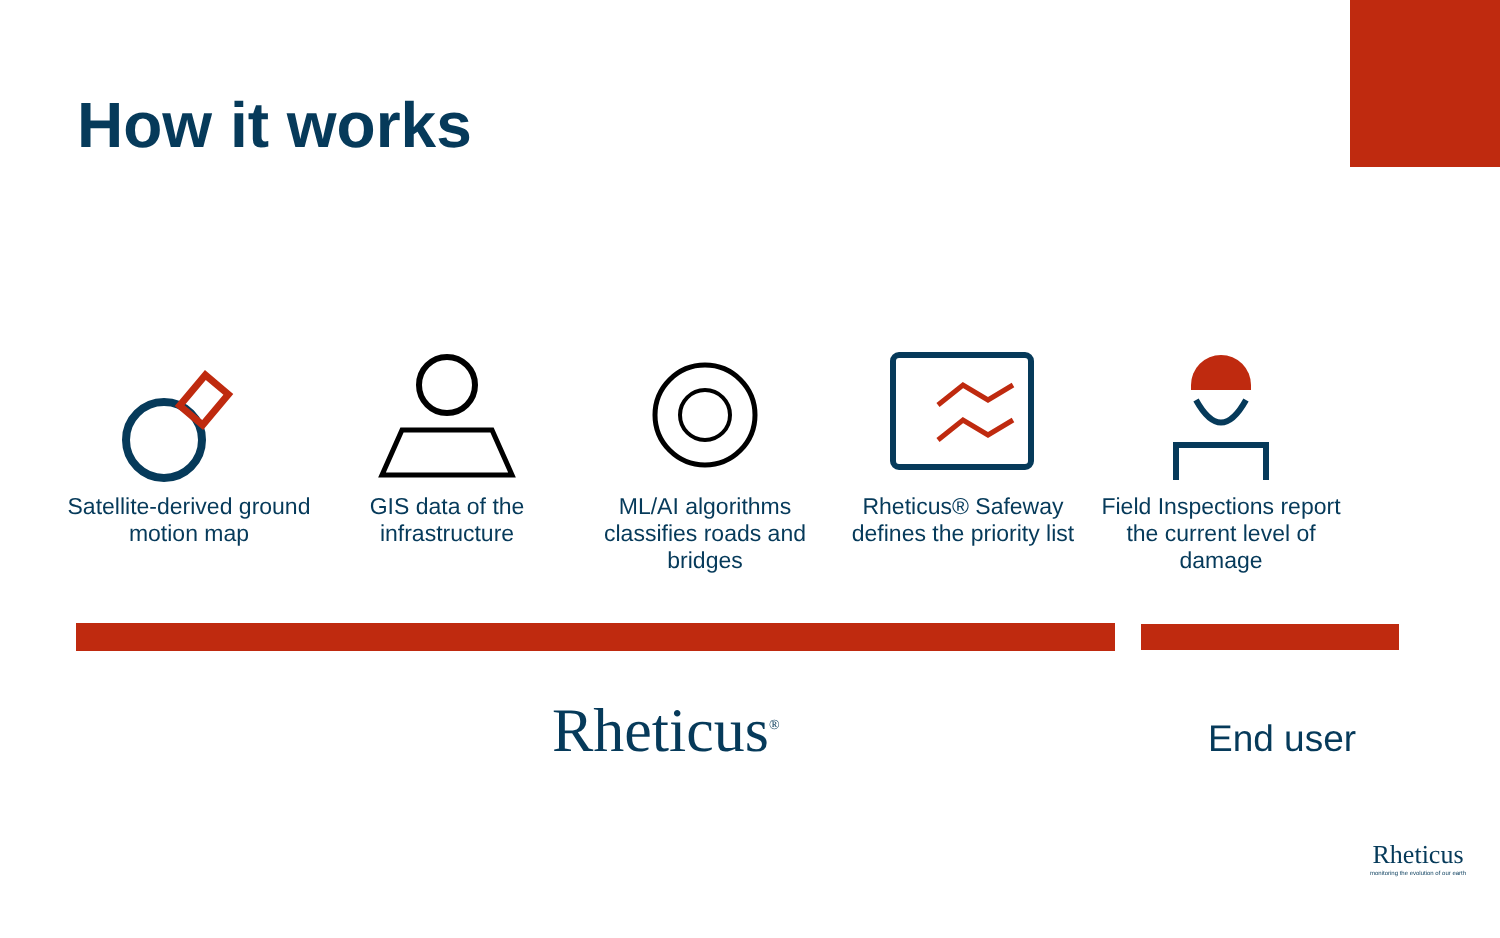How it works
Satellite-derived ground motion map
GIS data of the infrastructure
ML/AI algorithms classifies roads and bridges
Rheticus® Safeway defines the priority list
Field Inspections report the current level of damage
Rheticus<sup>®</sup> End user
Rheticus
monitoring the evolution of our earth